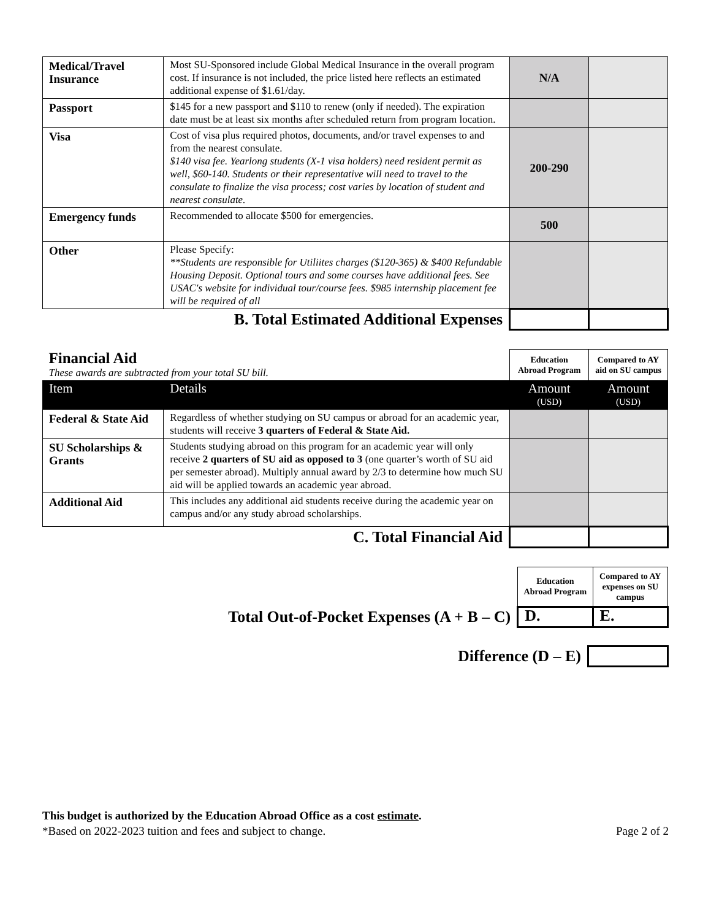| Medical/Travel Insurance | Most SU-Sponsored include Global Medical Insurance in the overall program cost. If insurance is not included, the price listed here reflects an estimated additional expense of $1.61/day. | N/A | |
| Passport | $145 for a new passport and $110 to renew (only if needed). The expiration date must be at least six months after scheduled return from program location. | | |
| Visa | Cost of visa plus required photos, documents, and/or travel expenses to and from the nearest consulate. $140 visa fee. Yearlong students (X-1 visa holders) need resident permit as well, $60-140. Students or their representative will need to travel to the consulate to finalize the visa process; cost varies by location of student and nearest consulate. | 200-290 | |
| Emergency funds | Recommended to allocate $500 for emergencies. | 500 | |
| Other | Please Specify: **Students are responsible for Utiliites charges ($120-365) & $400 Refundable Housing Deposit. Optional tours and some courses have additional fees. See USAC's website for individual tour/course fees. $985 internship placement fee will be required of all | | |
| B. Total Estimated Additional Expenses | | | |
| Financial Aid These awards are subtracted from your total SU bill. | | Education Abroad Program | Compared to AY aid on SU campus |
| Item | Details | Amount (USD) | Amount (USD) |
| Federal & State Aid | Regardless of whether studying on SU campus or abroad for an academic year, students will receive 3 quarters of Federal & State Aid. | | |
| SU Scholarships & Grants | Students studying abroad on this program for an academic year will only receive 2 quarters of SU aid as opposed to 3 (one quarter’s worth of SU aid per semester abroad). Multiply annual award by 2/3 to determine how much SU aid will be applied towards an academic year abroad. | | |
| Additional Aid | This includes any additional aid students receive during the academic year on campus and/or any study abroad scholarships. | | |
| C. Total Financial Aid | | | |
| | Education Abroad Program | Compared to AY expenses on SU campus |
| Total Out-of-Pocket Expenses (A + B – C) | D. | E. |
| Difference (D – E) | |
This budget is authorized by the Education Abroad Office as a cost estimate.
*Based on 2022-2023 tuition and fees and subject to change. Page 2 of 2